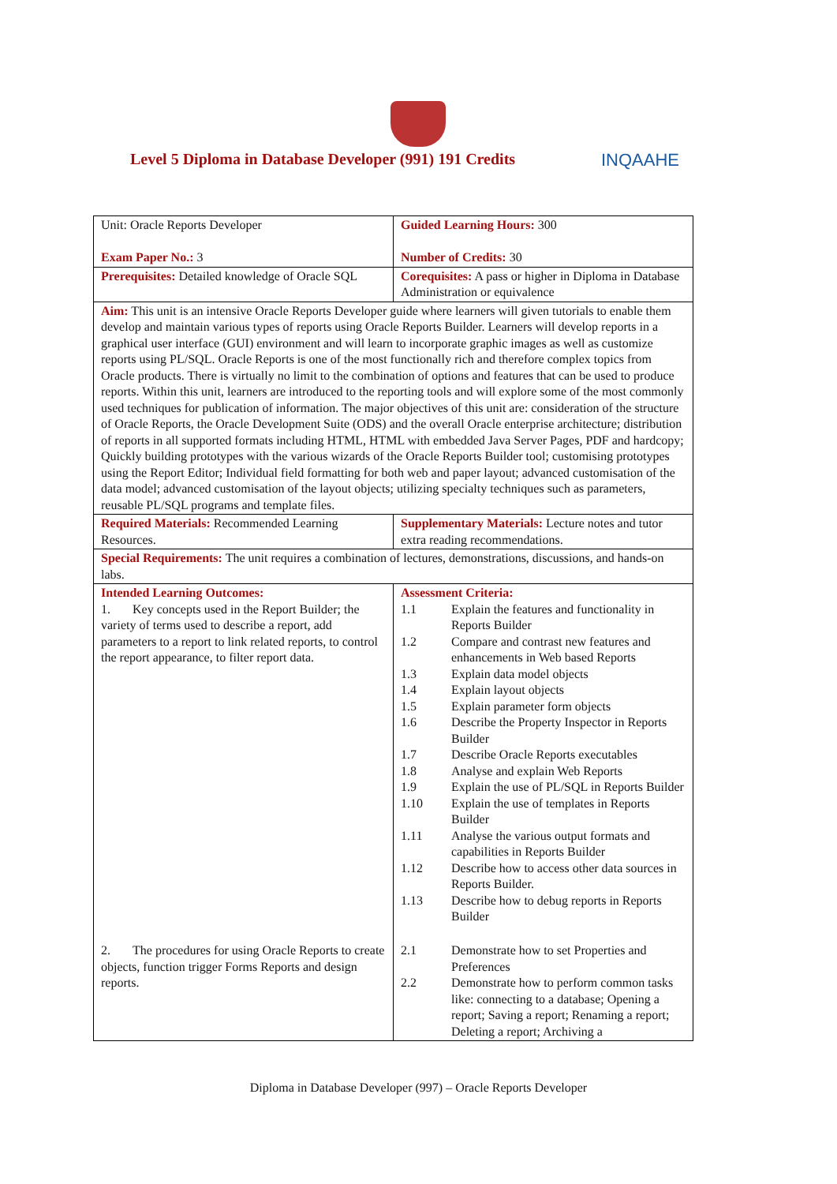Level 5 Diploma in Database Developer (991) 191 Credits
INQAAHE
| Unit: Oracle Reports Developer Exam Paper No.: 3 | Guided Learning Hours: 300 Number of Credits: 30 |
| Prerequisites: Detailed knowledge of Oracle SQL | Corequisites: A pass or higher in Diploma in Database Administration or equivalence |
| Aim: This unit is an intensive Oracle Reports Developer guide where learners will given tutorials to enable them develop and maintain various types of reports using Oracle Reports Builder. Learners will develop reports in a graphical user interface (GUI) environment and will learn to incorporate graphic images as well as customize reports using PL/SQL. Oracle Reports is one of the most functionally rich and therefore complex topics from Oracle products. There is virtually no limit to the combination of options and features that can be used to produce reports. Within this unit, learners are introduced to the reporting tools and will explore some of the most commonly used techniques for publication of information. The major objectives of this unit are: consideration of the structure of Oracle Reports, the Oracle Development Suite (ODS) and the overall Oracle enterprise architecture; distribution of reports in all supported formats including HTML, HTML with embedded Java Server Pages, PDF and hardcopy; Quickly building prototypes with the various wizards of the Oracle Reports Builder tool; customising prototypes using the Report Editor; Individual field formatting for both web and paper layout; advanced customisation of the data model; advanced customisation of the layout objects; utilizing specialty techniques such as parameters, reusable PL/SQL programs and template files. | |
| Required Materials: Recommended Learning Resources. | Supplementary Materials: Lecture notes and tutor extra reading recommendations. |
| Special Requirements: The unit requires a combination of lectures, demonstrations, discussions, and hands-on labs. | |
| Intended Learning Outcomes: 1. Key concepts used in the Report Builder; the variety of terms used to describe a report, add parameters to a report to link related reports, to control the report appearance, to filter report data. | Assessment Criteria: 1.1 Explain the features and functionality in Reports Builder 1.2 Compare and contrast new features and enhancements in Web based Reports 1.3 Explain data model objects 1.4 Explain layout objects 1.5 Explain parameter form objects 1.6 Describe the Property Inspector in Reports Builder 1.7 Describe Oracle Reports executables 1.8 Analyse and explain Web Reports 1.9 Explain the use of PL/SQL in Reports Builder 1.10 Explain the use of templates in Reports Builder 1.11 Analyse the various output formats and capabilities in Reports Builder 1.12 Describe how to access other data sources in Reports Builder. 1.13 Describe how to debug reports in Reports Builder |
| 2. The procedures for using Oracle Reports to create objects, function trigger Forms Reports and design reports. | 2.1 Demonstrate how to set Properties and Preferences 2.2 Demonstrate how to perform common tasks like: connecting to a database; Opening a report; Saving a report; Renaming a report; Deleting a report; Archiving a |
Diploma in Database Developer (997) – Oracle Reports Developer